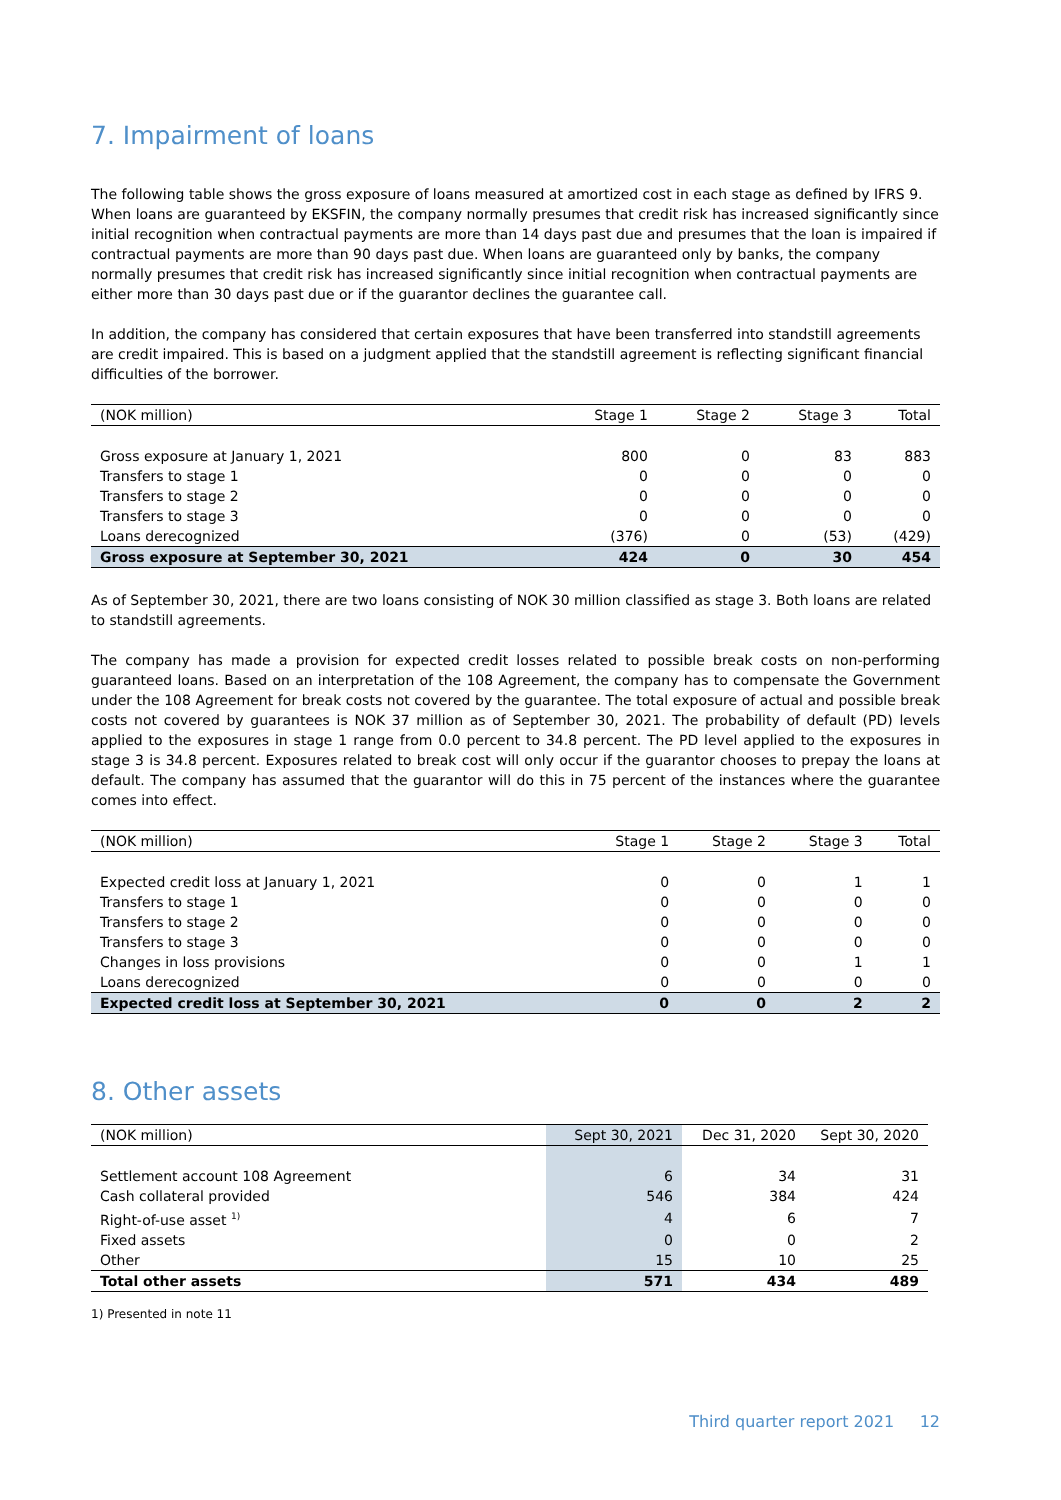7. Impairment of loans
The following table shows the gross exposure of loans measured at amortized cost in each stage as defined by IFRS 9. When loans are guaranteed by EKSFIN, the company normally presumes that credit risk has increased significantly since initial recognition when contractual payments are more than 14 days past due and presumes that the loan is impaired if contractual payments are more than 90 days past due. When loans are guaranteed only by banks, the company normally presumes that credit risk has increased significantly since initial recognition when contractual payments are either more than 30 days past due or if the guarantor declines the guarantee call.
In addition, the company has considered that certain exposures that have been transferred into standstill agreements are credit impaired. This is based on a judgment applied that the standstill agreement is reflecting significant financial difficulties of the borrower.
| (NOK million) | Stage 1 | Stage 2 | Stage 3 | Total |
| --- | --- | --- | --- | --- |
| Gross exposure at January 1, 2021 | 800 | 0 | 83 | 883 |
| Transfers to stage 1 | 0 | 0 | 0 | 0 |
| Transfers to stage 2 | 0 | 0 | 0 | 0 |
| Transfers to stage 3 | 0 | 0 | 0 | 0 |
| Loans derecognized | (376) | 0 | (53) | (429) |
| Gross exposure at September 30, 2021 | 424 | 0 | 30 | 454 |
As of September 30, 2021, there are two loans consisting of NOK 30 million classified as stage 3. Both loans are related to standstill agreements.
The company has made a provision for expected credit losses related to possible break costs on non-performing guaranteed loans. Based on an interpretation of the 108 Agreement, the company has to compensate the Government under the 108 Agreement for break costs not covered by the guarantee. The total exposure of actual and possible break costs not covered by guarantees is NOK 37 million as of September 30, 2021. The probability of default (PD) levels applied to the exposures in stage 1 range from 0.0 percent to 34.8 percent. The PD level applied to the exposures in stage 3 is 34.8 percent. Exposures related to break cost will only occur if the guarantor chooses to prepay the loans at default. The company has assumed that the guarantor will do this in 75 percent of the instances where the guarantee comes into effect.
| (NOK million) | Stage 1 | Stage 2 | Stage 3 | Total |
| --- | --- | --- | --- | --- |
| Expected credit loss at January 1, 2021 | 0 | 0 | 1 | 1 |
| Transfers to stage 1 | 0 | 0 | 0 | 0 |
| Transfers to stage 2 | 0 | 0 | 0 | 0 |
| Transfers to stage 3 | 0 | 0 | 0 | 0 |
| Changes in loss provisions | 0 | 0 | 1 | 1 |
| Loans derecognized | 0 | 0 | 0 | 0 |
| Expected credit loss at September 30, 2021 | 0 | 0 | 2 | 2 |
8. Other assets
| (NOK million) | Sept 30, 2021 | Dec 31, 2020 | Sept 30, 2020 |
| --- | --- | --- | --- |
| Settlement account 108 Agreement | 6 | 34 | 31 |
| Cash collateral provided | 546 | 384 | 424 |
| Right-of-use asset <sup>1)</sup> | 4 | 6 | 7 |
| Fixed assets | 0 | 0 | 2 |
| Other | 15 | 10 | 25 |
| Total other assets | 571 | 434 | 489 |
1) Presented in note 11
Third quarter report 2021 12